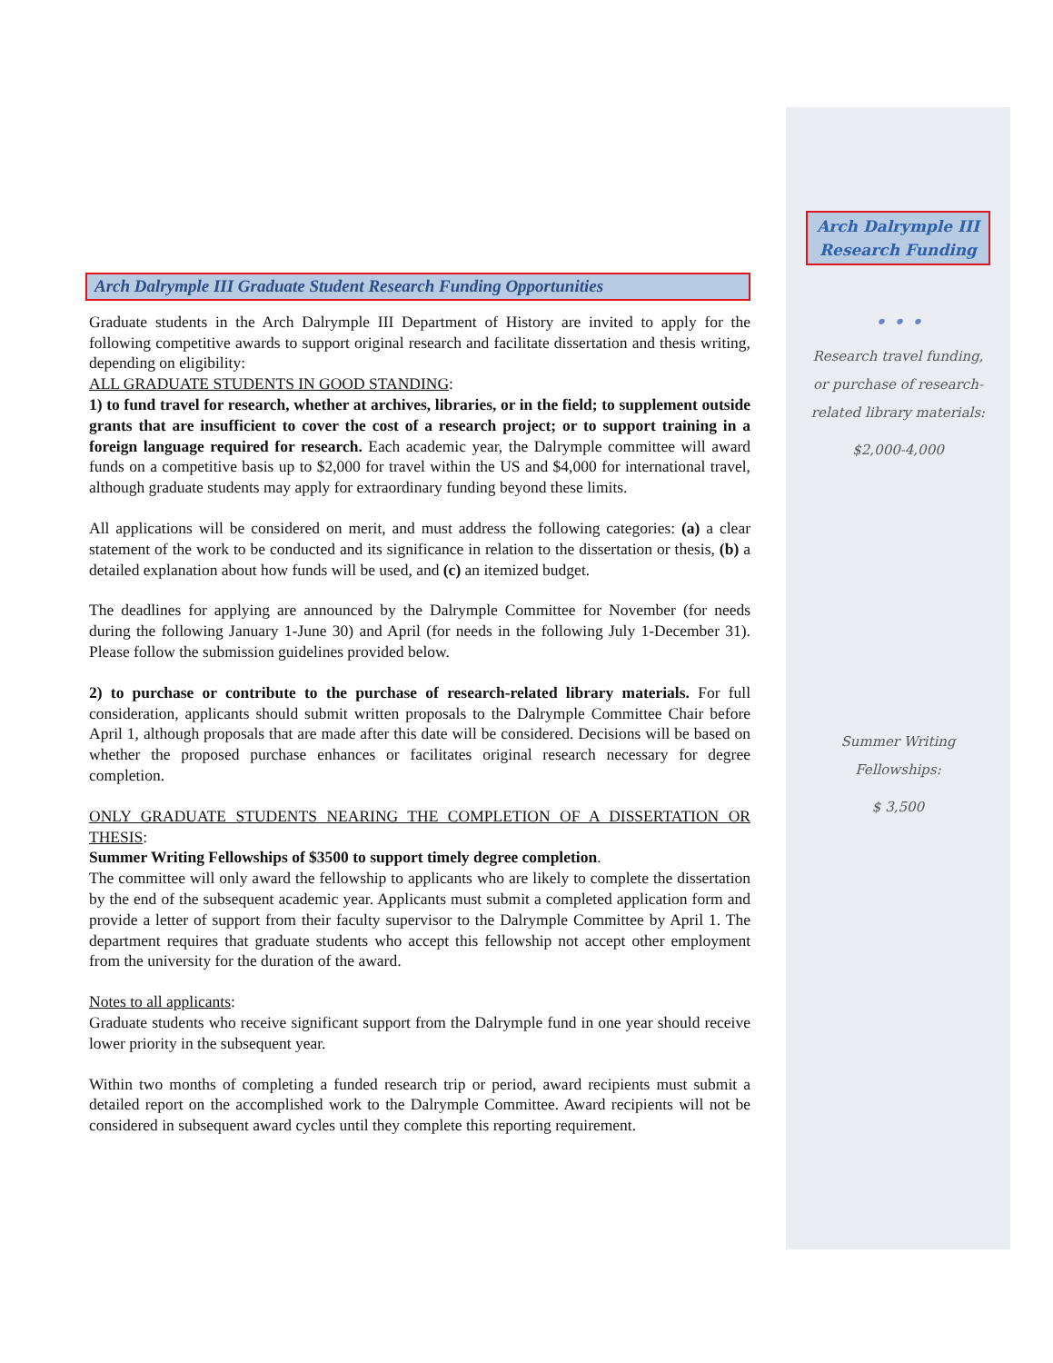Arch Dalrymple III
Research Funding
• • •
Research travel funding,
or purchase of research-
related library materials:
$2,000-4,000
Summer Writing
Fellowships:
$ 3,500
Arch Dalrymple III Graduate Student Research Funding Opportunities
Graduate students in the Arch Dalrymple III Department of History are invited to apply for the following competitive awards to support original research and facilitate dissertation and thesis writing, depending on eligibility:
ALL GRADUATE STUDENTS IN GOOD STANDING:
1) to fund travel for research, whether at archives, libraries, or in the field; to supplement outside grants that are insufficient to cover the cost of a research project; or to support training in a foreign language required for research. Each academic year, the Dalrymple committee will award funds on a competitive basis up to $2,000 for travel within the US and $4,000 for international travel, although graduate students may apply for extraordinary funding beyond these limits.
All applications will be considered on merit, and must address the following categories: (a) a clear statement of the work to be conducted and its significance in relation to the dissertation or thesis, (b) a detailed explanation about how funds will be used, and (c) an itemized budget.
The deadlines for applying are announced by the Dalrymple Committee for November (for needs during the following January 1-June 30) and April (for needs in the following July 1-December 31). Please follow the submission guidelines provided below.
2) to purchase or contribute to the purchase of research-related library materials. For full consideration, applicants should submit written proposals to the Dalrymple Committee Chair before April 1, although proposals that are made after this date will be considered. Decisions will be based on whether the proposed purchase enhances or facilitates original research necessary for degree completion.
ONLY GRADUATE STUDENTS NEARING THE COMPLETION OF A DISSERTATION OR THESIS:
Summer Writing Fellowships of $3500 to support timely degree completion.
The committee will only award the fellowship to applicants who are likely to complete the dissertation by the end of the subsequent academic year. Applicants must submit a completed application form and provide a letter of support from their faculty supervisor to the Dalrymple Committee by April 1. The department requires that graduate students who accept this fellowship not accept other employment from the university for the duration of the award.
Notes to all applicants:
Graduate students who receive significant support from the Dalrymple fund in one year should receive lower priority in the subsequent year.
Within two months of completing a funded research trip or period, award recipients must submit a detailed report on the accomplished work to the Dalrymple Committee. Award recipients will not be considered in subsequent award cycles until they complete this reporting requirement.